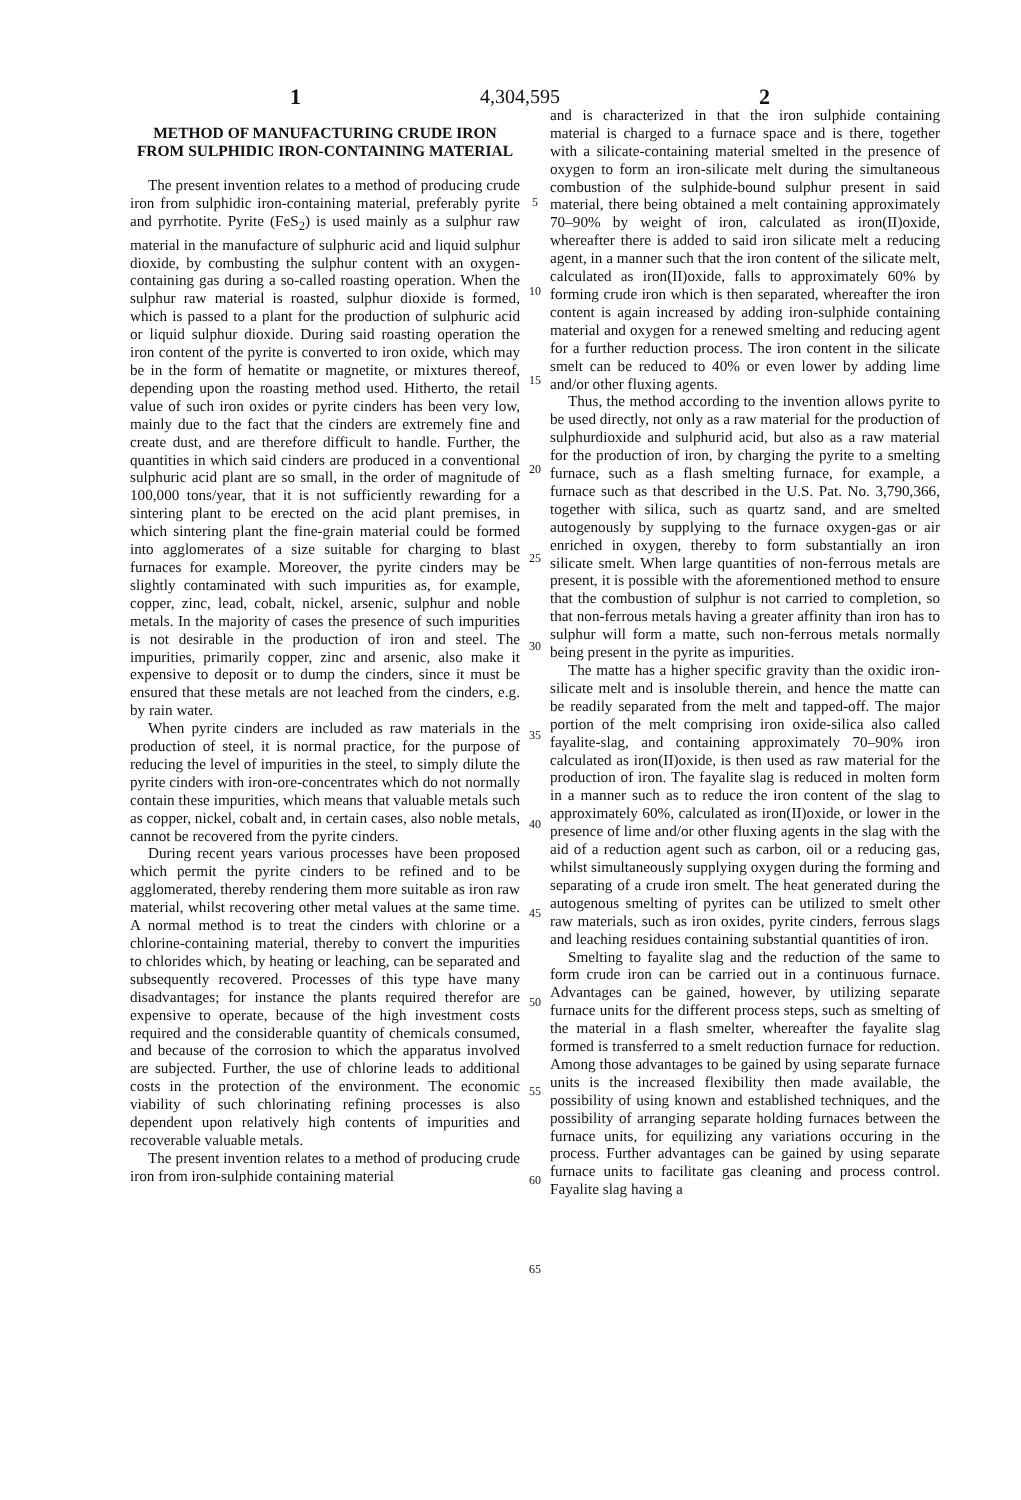1 4,304,595 2
METHOD OF MANUFACTURING CRUDE IRON FROM SULPHIDIC IRON-CONTAINING MATERIAL
The present invention relates to a method of producing crude iron from sulphidic iron-containing material, preferably pyrite and pyrrhotite. Pyrite (FeS<sub>2</sub>) is used mainly as a sulphur raw material in the manufacture of sulphuric acid and liquid sulphur dioxide, by combusting the sulphur content with an oxygen-containing gas during a so-called roasting operation. When the sulphur raw material is roasted, sulphur dioxide is formed, which is passed to a plant for the production of sulphuric acid or liquid sulphur dioxide. During said roasting operation the iron content of the pyrite is converted to iron oxide, which may be in the form of hematite or magnetite, or mixtures thereof, depending upon the roasting method used. Hitherto, the retail value of such iron oxides or pyrite cinders has been very low, mainly due to the fact that the cinders are extremely fine and create dust, and are therefore difficult to handle. Further, the quantities in which said cinders are produced in a conventional sulphuric acid plant are so small, in the order of magnitude of 100,000 tons/year, that it is not sufficiently rewarding for a sintering plant to be erected on the acid plant premises, in which sintering plant the fine-grain material could be formed into agglomerates of a size suitable for charging to blast furnaces for example. Moreover, the pyrite cinders may be slightly contaminated with such impurities as, for example, copper, zinc, lead, cobalt, nickel, arsenic, sulphur and noble metals. In the majority of cases the presence of such impurities is not desirable in the production of iron and steel. The impurities, primarily copper, zinc and arsenic, also make it expensive to deposit or to dump the cinders, since it must be ensured that these metals are not leached from the cinders, e.g. by rain water.
When pyrite cinders are included as raw materials in the production of steel, it is normal practice, for the purpose of reducing the level of impurities in the steel, to simply dilute the pyrite cinders with iron-ore-concentrates which do not normally contain these impurities, which means that valuable metals such as copper, nickel, cobalt and, in certain cases, also noble metals, cannot be recovered from the pyrite cinders.
During recent years various processes have been proposed which permit the pyrite cinders to be refined and to be agglomerated, thereby rendering them more suitable as iron raw material, whilst recovering other metal values at the same time. A normal method is to treat the cinders with chlorine or a chlorine-containing material, thereby to convert the impurities to chlorides which, by heating or leaching, can be separated and subsequently recovered. Processes of this type have many disadvantages; for instance the plants required therefor are expensive to operate, because of the high investment costs required and the considerable quantity of chemicals consumed, and because of the corrosion to which the apparatus involved are subjected. Further, the use of chlorine leads to additional costs in the protection of the environment. The economic viability of such chlorinating refining processes is also dependent upon relatively high contents of impurities and recoverable valuable metals.
The present invention relates to a method of producing crude iron from iron-sulphide containing material
5
10
15
20
25
30
35
40
45
50
55
60
65
and is characterized in that the iron sulphide containing material is charged to a furnace space and is there, together with a silicate-containing material smelted in the presence of oxygen to form an iron-silicate melt during the simultaneous combustion of the sulphide-bound sulphur present in said material, there being obtained a melt containing approximately 70–90% by weight of iron, calculated as iron(II)oxide, whereafter there is added to said iron silicate melt a reducing agent, in a manner such that the iron content of the silicate melt, calculated as iron(II)oxide, falls to approximately 60% by forming crude iron which is then separated, whereafter the iron content is again increased by adding iron-sulphide containing material and oxygen for a renewed smelting and reducing agent for a further reduction process. The iron content in the silicate smelt can be reduced to 40% or even lower by adding lime and/or other fluxing agents.
Thus, the method according to the invention allows pyrite to be used directly, not only as a raw material for the production of sulphurdioxide and sulphurid acid, but also as a raw material for the production of iron, by charging the pyrite to a smelting furnace, such as a flash smelting furnace, for example, a furnace such as that described in the U.S. Pat. No. 3,790,366, together with silica, such as quartz sand, and are smelted autogenously by supplying to the furnace oxygen-gas or air enriched in oxygen, thereby to form substantially an iron silicate smelt. When large quantities of non-ferrous metals are present, it is possible with the aforementioned method to ensure that the combustion of sulphur is not carried to completion, so that non-ferrous metals having a greater affinity than iron has to sulphur will form a matte, such non-ferrous metals normally being present in the pyrite as impurities.
The matte has a higher specific gravity than the oxidic iron-silicate melt and is insoluble therein, and hence the matte can be readily separated from the melt and tapped-off. The major portion of the melt comprising iron oxide-silica also called fayalite-slag, and containing approximately 70–90% iron calculated as iron(II)oxide, is then used as raw material for the production of iron. The fayalite slag is reduced in molten form in a manner such as to reduce the iron content of the slag to approximately 60%, calculated as iron(II)oxide, or lower in the presence of lime and/or other fluxing agents in the slag with the aid of a reduction agent such as carbon, oil or a reducing gas, whilst simultaneously supplying oxygen during the forming and separating of a crude iron smelt. The heat generated during the autogenous smelting of pyrites can be utilized to smelt other raw materials, such as iron oxides, pyrite cinders, ferrous slags and leaching residues containing substantial quantities of iron.
Smelting to fayalite slag and the reduction of the same to form crude iron can be carried out in a continuous furnace. Advantages can be gained, however, by utilizing separate furnace units for the different process steps, such as smelting of the material in a flash smelter, whereafter the fayalite slag formed is transferred to a smelt reduction furnace for reduction. Among those advantages to be gained by using separate furnace units is the increased flexibility then made available, the possibility of using known and established techniques, and the possibility of arranging separate holding furnaces between the furnace units, for equilizing any variations occuring in the process. Further advantages can be gained by using separate furnace units to facilitate gas cleaning and process control. Fayalite slag having a